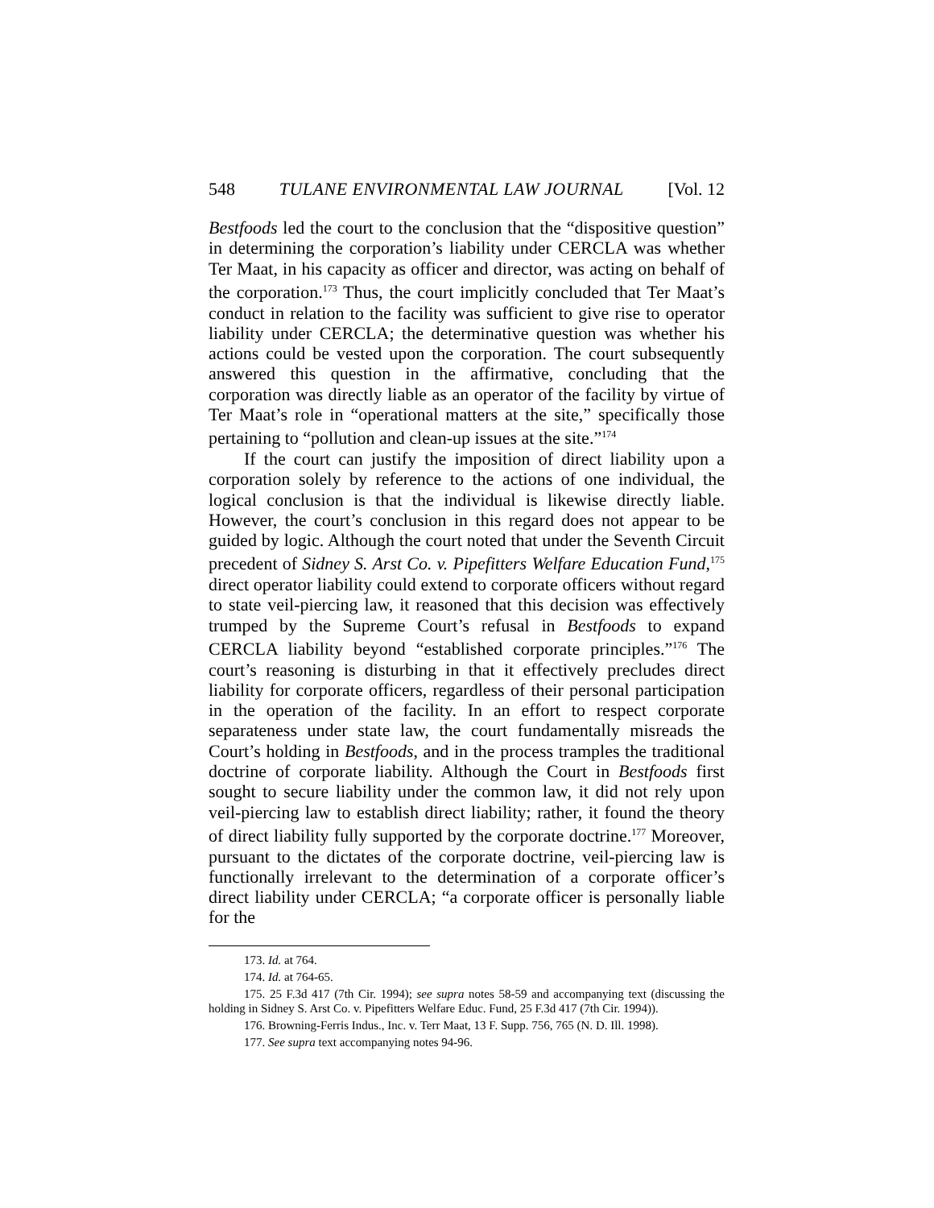548 TULANE ENVIRONMENTAL LAW JOURNAL [Vol. 12
Bestfoods led the court to the conclusion that the “dispositive question” in determining the corporation’s liability under CERCLA was whether Ter Maat, in his capacity as officer and director, was acting on behalf of the corporation.<sup>173</sup> Thus, the court implicitly concluded that Ter Maat’s conduct in relation to the facility was sufficient to give rise to operator liability under CERCLA; the determinative question was whether his actions could be vested upon the corporation. The court subsequently answered this question in the affirmative, concluding that the corporation was directly liable as an operator of the facility by virtue of Ter Maat’s role in “operational matters at the site,” specifically those pertaining to “pollution and clean-up issues at the site.”<sup>174</sup>
If the court can justify the imposition of direct liability upon a corporation solely by reference to the actions of one individual, the logical conclusion is that the individual is likewise directly liable. However, the court’s conclusion in this regard does not appear to be guided by logic. Although the court noted that under the Seventh Circuit precedent of Sidney S. Arst Co. v. Pipefitters Welfare Education Fund,<sup>175</sup> direct operator liability could extend to corporate officers without regard to state veil-piercing law, it reasoned that this decision was effectively trumped by the Supreme Court’s refusal in Bestfoods to expand CERCLA liability beyond “established corporate principles.”<sup>176</sup> The court’s reasoning is disturbing in that it effectively precludes direct liability for corporate officers, regardless of their personal participation in the operation of the facility. In an effort to respect corporate separateness under state law, the court fundamentally misreads the Court’s holding in Bestfoods, and in the process tramples the traditional doctrine of corporate liability. Although the Court in Bestfoods first sought to secure liability under the common law, it did not rely upon veil-piercing law to establish direct liability; rather, it found the theory of direct liability fully supported by the corporate doctrine.<sup>177</sup> Moreover, pursuant to the dictates of the corporate doctrine, veil-piercing law is functionally irrelevant to the determination of a corporate officer’s direct liability under CERCLA; “a corporate officer is personally liable for the
173. Id. at 764.
174. Id. at 764-65.
175. 25 F.3d 417 (7th Cir. 1994); see supra notes 58-59 and accompanying text (discussing the holding in Sidney S. Arst Co. v. Pipefitters Welfare Educ. Fund, 25 F.3d 417 (7th Cir. 1994)).
176. Browning-Ferris Indus., Inc. v. Terr Maat, 13 F. Supp. 756, 765 (N. D. Ill. 1998).
177. See supra text accompanying notes 94-96.